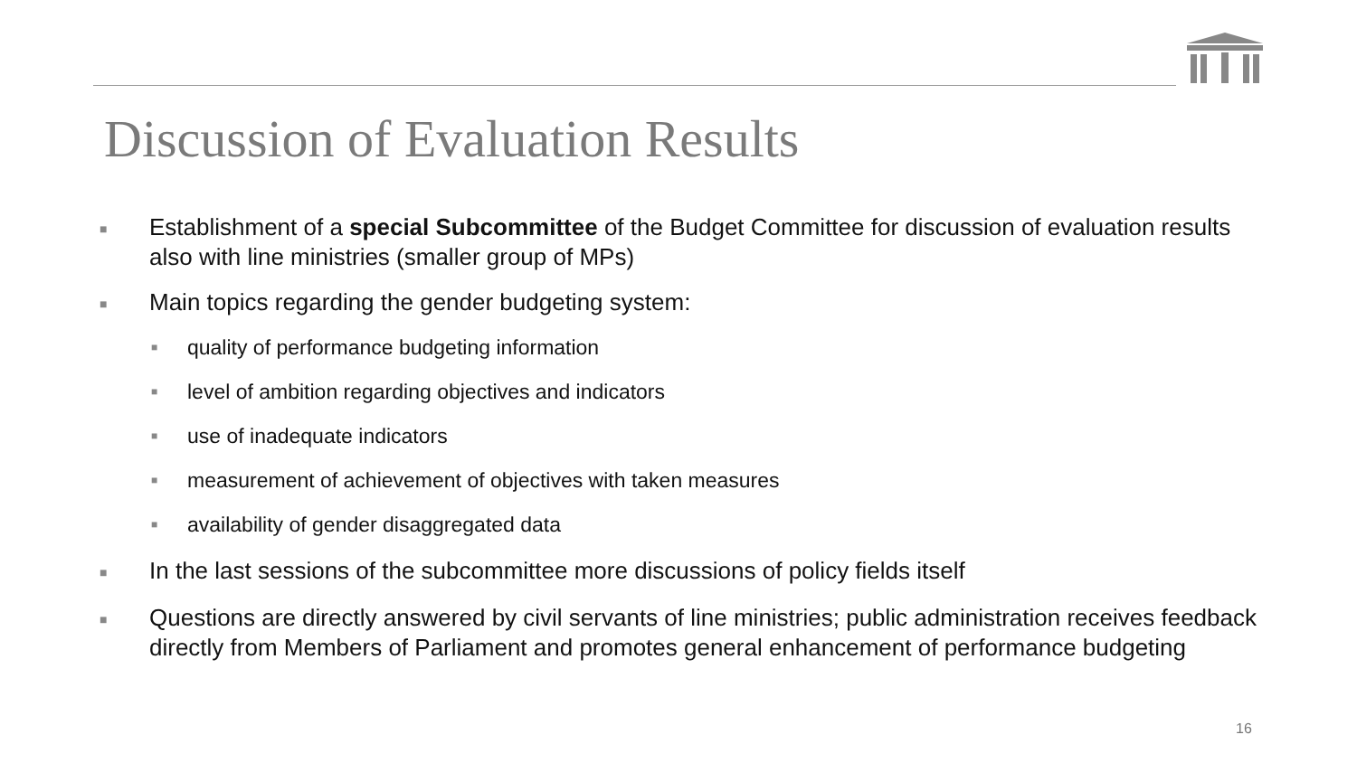Discussion of Evaluation Results
■ Establishment of a special Subcommittee of the Budget Committee for discussion of evaluation results also with line ministries (smaller group of MPs)
■ Main topics regarding the gender budgeting system:
■ quality of performance budgeting information
■ level of ambition regarding objectives and indicators
■ use of inadequate indicators
■ measurement of achievement of objectives with taken measures
■ availability of gender disaggregated data
■ In the last sessions of the subcommittee more discussions of policy fields itself
■ Questions are directly answered by civil servants of line ministries; public administration receives feedback directly from Members of Parliament and promotes general enhancement of performance budgeting
16